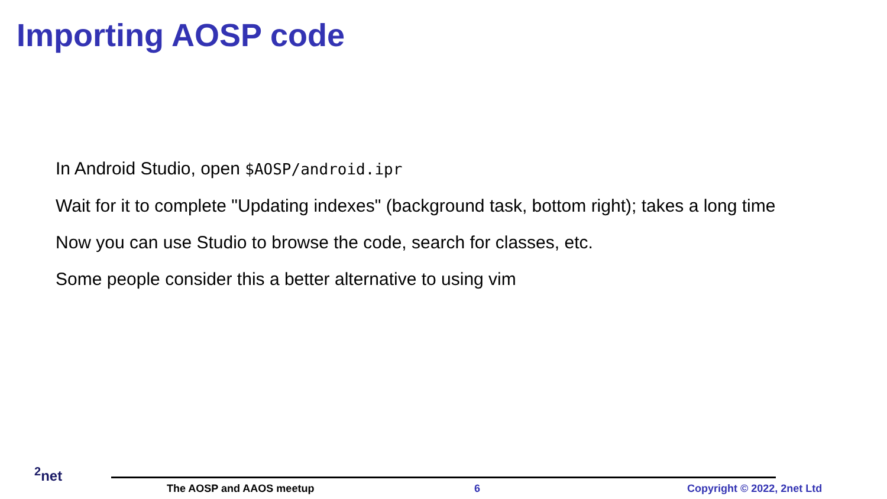Importing AOSP code
In Android Studio, open $AOSP/android.ipr
Wait for it to complete "Updating indexes" (background task, bottom right); takes a long time
Now you can use Studio to browse the code, search for classes, etc.
Some people consider this a better alternative to using vim
<sup>2</sup> net
The AOSP and AAOS meetup 6 Copyright © 2022, 2net Ltd